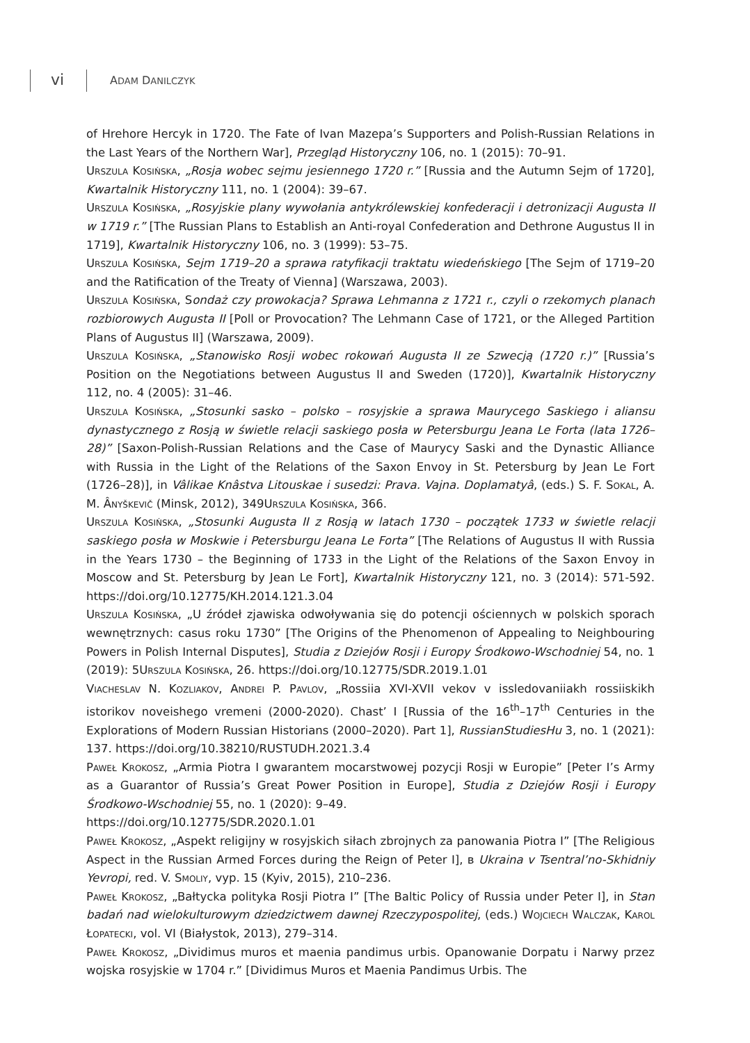vi ADAM DANILCZYK
of Hrehore Hercyk in 1720. The Fate of Ivan Mazepa’s Supporters and Polish-Russian Relations in the Last Years of the Northern War], Przegląd Historyczny 106, no. 1 (2015): 70–91.
Urszula Kosińska, „Rosja wobec sejmu jesiennego 1720 r.” [Russia and the Autumn Sejm of 1720], Kwartalnik Historyczny 111, no. 1 (2004): 39–67.
Urszula Kosińska, „Rosyjskie plany wywołania antykrólewskiej konfederacji i detronizacji Augusta II w 1719 r.” [The Russian Plans to Establish an Anti-royal Confederation and Dethrone Augustus II in 1719], Kwartalnik Historyczny 106, no. 3 (1999): 53–75.
Urszula Kosińska, Sejm 1719–20 a sprawa ratyfikacji traktatu wiedeńskiego [The Sejm of 1719–20 and the Ratification of the Treaty of Vienna] (Warszawa, 2003).
Urszula Kosińska, Sondaż czy prowokacja? Sprawa Lehmanna z 1721 r., czyli o rzekomych planach rozbiorowych Augusta II [Poll or Provocation? The Lehmann Case of 1721, or the Alleged Partition Plans of Augustus II] (Warszawa, 2009).
Urszula Kosińska, „Stanowisko Rosji wobec rokowań Augusta II ze Szwecją (1720 r.)” [Russia’s Position on the Negotiations between Augustus II and Sweden (1720)], Kwartalnik Historyczny 112, no. 4 (2005): 31–46.
Urszula Kosińska, „Stosunki sasko – polsko – rosyjskie a sprawa Maurycego Saskiego i aliansu dynastycznego z Rosją w świetle relacji saskiego posła w Petersburgu Jeana Le Forta (lata 1726–28)” [Saxon-Polish-Russian Relations and the Case of Maurycy Saski and the Dynastic Alliance with Russia in the Light of the Relations of the Saxon Envoy in St. Petersburg by Jean Le Fort (1726–28)], in Vâlikae Knâstva Litouskae i susedzi: Prava. Vajna. Doplamatyâ, (eds.) S. F. Sokal, A. M. Ânyškevič (Minsk, 2012), 349Urszula Kosińska, 366.
Urszula Kosińska, „Stosunki Augusta II z Rosją w latach 1730 – początek 1733 w świetle relacji saskiego posła w Moskwie i Petersburgu Jeana Le Forta” [The Relations of Augustus II with Russia in the Years 1730 – the Beginning of 1733 in the Light of the Relations of the Saxon Envoy in Moscow and St. Petersburg by Jean Le Fort], Kwartalnik Historyczny 121, no. 3 (2014): 571-592. https://doi.org/10.12775/KH.2014.121.3.04
Urszula Kosińska, „U źródeł zjawiska odwoływania się do potencji ościennych w polskich sporach wewnętrznych: casus roku 1730” [The Origins of the Phenomenon of Appealing to Neighbouring Powers in Polish Internal Disputes], Studia z Dziejów Rosji i Europy Środkowo-Wschodniej 54, no. 1 (2019): 5Urszula Kosińska, 26. https://doi.org/10.12775/SDR.2019.1.01
Viacheslav N. Kozliakov, Andrei P. Pavlov, „Rossiia XVI-XVII vekov v issledovaniiakh rossiiskikh istorikov noveishego vremeni (2000-2020). Chast’ I [Russia of the 16<sup>th</sup>–17<sup>th</sup> Centuries in the Explorations of Modern Russian Historians (2000–2020). Part 1], RussianStudiesHu 3, no. 1 (2021): 137. https://doi.org/10.38210/RUSTUDH.2021.3.4
Paweł Krokosz, „Armia Piotra I gwarantem mocarstwowej pozycji Rosji w Europie” [Peter I’s Army as a Guarantor of Russia’s Great Power Position in Europe], Studia z Dziejów Rosji i Europy Środkowo-Wschodniej 55, no. 1 (2020): 9–49.
https://doi.org/10.12775/SDR.2020.1.01
Paweł Krokosz, „Aspekt religijny w rosyjskich siłach zbrojnych za panowania Piotra I” [The Religious Aspect in the Russian Armed Forces during the Reign of Peter I], в Ukraina v Tsentral’no-Skhidniy Yevropi, red. V. Smoliy, vyp. 15 (Kyiv, 2015), 210–236.
Paweł Krokosz, „Bałtycka polityka Rosji Piotra I” [The Baltic Policy of Russia under Peter I], in Stan badań nad wielokulturowym dziedzictwem dawnej Rzeczypospolitej, (eds.) Wojciech Walczak, Karol Łopatecki, vol. VI (Białystok, 2013), 279–314.
Paweł Krokosz, „Dividimus muros et maenia pandimus urbis. Opanowanie Dorpatu i Narwy przez wojska rosyjskie w 1704 r.” [Dividimus Muros et Maenia Pandimus Urbis. The